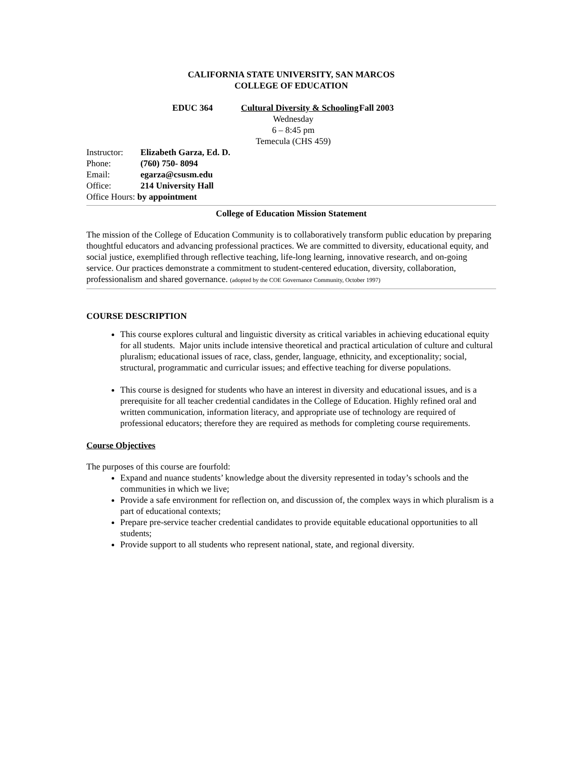CALIFORNIA STATE UNIVERSITY, SAN MARCOS
COLLEGE OF EDUCATION
EDUC 364 Cultural Diversity & Schooling Fall 2003
Wednesday
6 – 8:45 pm
Temecula (CHS 459)
| Instructor: | Elizabeth Garza, Ed. D. |
| Phone: | (760) 750- 8094 |
| Email: | egarza@csusm.edu |
| Office: | 214 University Hall |
| Office Hours: by appointment | |
College of Education Mission Statement
The mission of the College of Education Community is to collaboratively transform public education by preparing thoughtful educators and advancing professional practices. We are committed to diversity, educational equity, and social justice, exemplified through reflective teaching, life-long learning, innovative research, and on-going service. Our practices demonstrate a commitment to student-centered education, diversity, collaboration, professionalism and shared governance. (adopted by the COE Governance Community, October 1997)
COURSE DESCRIPTION
This course explores cultural and linguistic diversity as critical variables in achieving educational equity for all students. Major units include intensive theoretical and practical articulation of culture and cultural pluralism; educational issues of race, class, gender, language, ethnicity, and exceptionality; social, structural, programmatic and curricular issues; and effective teaching for diverse populations.
This course is designed for students who have an interest in diversity and educational issues, and is a prerequisite for all teacher credential candidates in the College of Education. Highly refined oral and written communication, information literacy, and appropriate use of technology are required of professional educators; therefore they are required as methods for completing course requirements.
Course Objectives
The purposes of this course are fourfold:
Expand and nuance students’ knowledge about the diversity represented in today’s schools and the communities in which we live;
Provide a safe environment for reflection on, and discussion of, the complex ways in which pluralism is a part of educational contexts;
Prepare pre-service teacher credential candidates to provide equitable educational opportunities to all students;
Provide support to all students who represent national, state, and regional diversity.